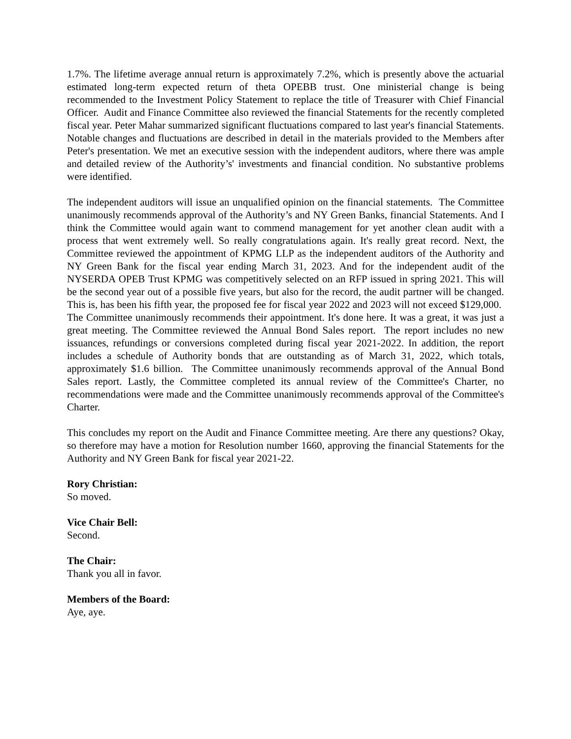1.7%. The lifetime average annual return is approximately 7.2%, which is presently above the actuarial estimated long-term expected return of theta OPEBB trust. One ministerial change is being recommended to the Investment Policy Statement to replace the title of Treasurer with Chief Financial Officer. Audit and Finance Committee also reviewed the financial Statements for the recently completed fiscal year. Peter Mahar summarized significant fluctuations compared to last year's financial Statements. Notable changes and fluctuations are described in detail in the materials provided to the Members after Peter's presentation. We met an executive session with the independent auditors, where there was ample and detailed review of the Authority’s' investments and financial condition. No substantive problems were identified.
The independent auditors will issue an unqualified opinion on the financial statements. The Committee unanimously recommends approval of the Authority’s and NY Green Banks, financial Statements. And I think the Committee would again want to commend management for yet another clean audit with a process that went extremely well. So really congratulations again. It's really great record. Next, the Committee reviewed the appointment of KPMG LLP as the independent auditors of the Authority and NY Green Bank for the fiscal year ending March 31, 2023. And for the independent audit of the NYSERDA OPEB Trust KPMG was competitively selected on an RFP issued in spring 2021. This will be the second year out of a possible five years, but also for the record, the audit partner will be changed. This is, has been his fifth year, the proposed fee for fiscal year 2022 and 2023 will not exceed $129,000. The Committee unanimously recommends their appointment. It's done here. It was a great, it was just a great meeting. The Committee reviewed the Annual Bond Sales report. The report includes no new issuances, refundings or conversions completed during fiscal year 2021-2022. In addition, the report includes a schedule of Authority bonds that are outstanding as of March 31, 2022, which totals, approximately $1.6 billion. The Committee unanimously recommends approval of the Annual Bond Sales report. Lastly, the Committee completed its annual review of the Committee's Charter, no recommendations were made and the Committee unanimously recommends approval of the Committee's Charter.
This concludes my report on the Audit and Finance Committee meeting. Are there any questions? Okay, so therefore may have a motion for Resolution number 1660, approving the financial Statements for the Authority and NY Green Bank for fiscal year 2021-22.
Rory Christian:
So moved.
Vice Chair Bell:
Second.
The Chair:
Thank you all in favor.
Members of the Board:
Aye, aye.